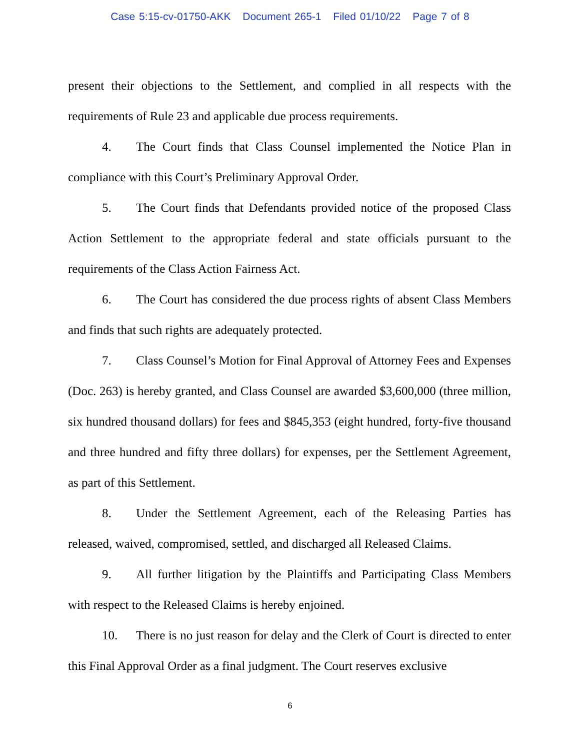Case 5:15-cv-01750-AKK Document 265-1 Filed 01/10/22 Page 7 of 8
present their objections to the Settlement, and complied in all respects with the requirements of Rule 23 and applicable due process requirements.
4. The Court finds that Class Counsel implemented the Notice Plan in compliance with this Court’s Preliminary Approval Order.
5. The Court finds that Defendants provided notice of the proposed Class Action Settlement to the appropriate federal and state officials pursuant to the requirements of the Class Action Fairness Act.
6. The Court has considered the due process rights of absent Class Members and finds that such rights are adequately protected.
7. Class Counsel’s Motion for Final Approval of Attorney Fees and Expenses (Doc. 263) is hereby granted, and Class Counsel are awarded $3,600,000 (three million, six hundred thousand dollars) for fees and $845,353 (eight hundred, forty-five thousand and three hundred and fifty three dollars) for expenses, per the Settlement Agreement, as part of this Settlement.
8. Under the Settlement Agreement, each of the Releasing Parties has released, waived, compromised, settled, and discharged all Released Claims.
9. All further litigation by the Plaintiffs and Participating Class Members with respect to the Released Claims is hereby enjoined.
10. There is no just reason for delay and the Clerk of Court is directed to enter this Final Approval Order as a final judgment. The Court reserves exclusive
6